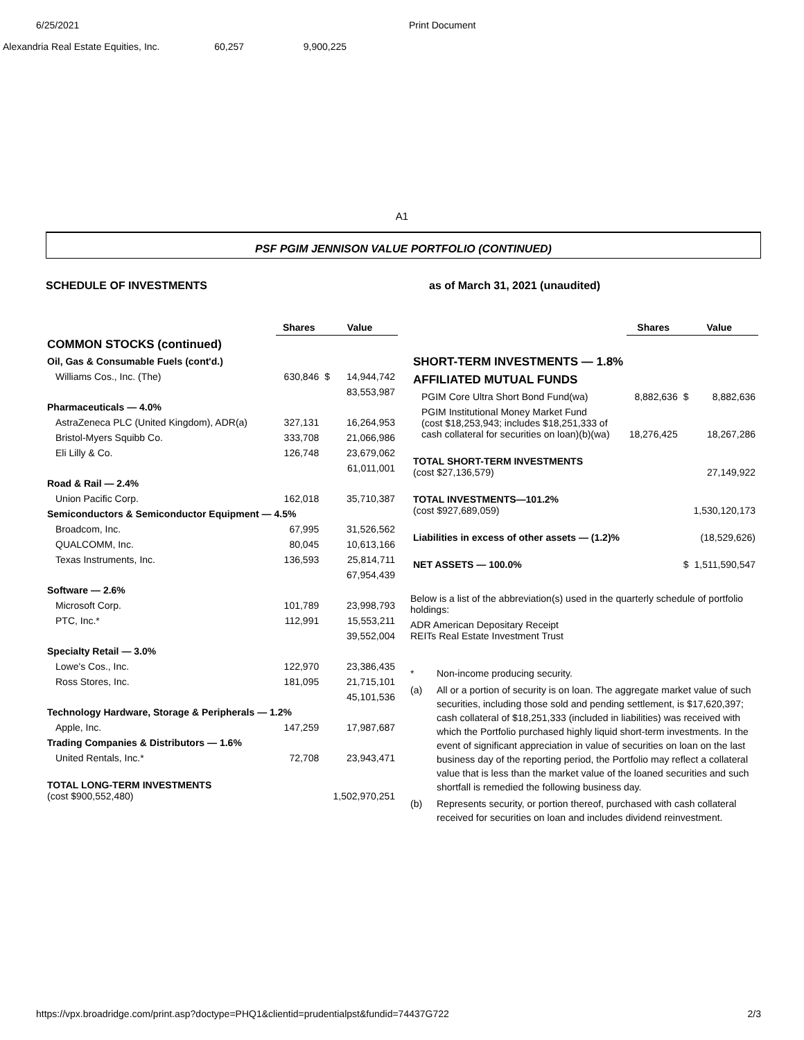6/25/2021 Print Document
| Alexandria Real Estate Equities, Inc. | 60,257 | 9,900,225 |
A1
PSF PGIM JENNISON VALUE PORTFOLIO (CONTINUED)
SCHEDULE OF INVESTMENTS as of March 31, 2021 (unaudited)
| | Shares | Value | |
| --- | --- | --- | --- |
| COMMON STOCKS (continued) | | | |
| Oil, Gas & Consumable Fuels (cont'd.) | | | |
| Williams Cos., Inc. (The) | 630,846 | $ | 14,944,742 |
| | | 83,553,987 | |
| Pharmaceuticals — 4.0% | | | |
| AstraZeneca PLC (United Kingdom), ADR(a) | 327,131 | | 16,264,953 |
| Bristol-Myers Squibb Co. | 333,708 | | 21,066,986 |
| Eli Lilly & Co. | 126,748 | | 23,679,062 |
| | | 61,011,001 | |
| Road & Rail — 2.4% | | | |
| Union Pacific Corp. | 162,018 | | 35,710,387 |
| Semiconductors & Semiconductor Equipment — 4.5% | | | |
| Broadcom, Inc. | 67,995 | | 31,526,562 |
| QUALCOMM, Inc. | 80,045 | | 10,613,166 |
| Texas Instruments, Inc. | 136,593 | | 25,814,711 |
| | | 67,954,439 | |
| Software — 2.6% | | | |
| Microsoft Corp. | 101,789 | | 23,998,793 |
| PTC, Inc.* | 112,991 | | 15,553,211 |
| | | 39,552,004 | |
| Specialty Retail — 3.0% | | | |
| Lowe's Cos., Inc. | 122,970 | | 23,386,435 |
| Ross Stores, Inc. | 181,095 | | 21,715,101 |
| | | 45,101,536 | |
| Technology Hardware, Storage & Peripherals — 1.2% | | | |
| Apple, Inc. | 147,259 | | 17,987,687 |
| Trading Companies & Distributors — 1.6% | | | |
| United Rentals, Inc.* | 72,708 | | 23,943,471 |
| TOTAL LONG-TERM INVESTMENTS (cost $900,552,480) | | 1,502,970,251 | |
| | Shares | Value | |
| --- | --- | --- | --- |
| SHORT-TERM INVESTMENTS — 1.8% | | | |
| AFFILIATED MUTUAL FUNDS | | | |
| PGIM Core Ultra Short Bond Fund(wa) | 8,882,636 | $ | 8,882,636 |
| PGIM Institutional Money Market Fund (cost $18,253,943; includes $18,251,333 of cash collateral for securities on loan)(b)(wa) | 18,276,425 | | 18,267,286 |
| TOTAL SHORT-TERM INVESTMENTS (cost $27,136,579) | | 27,149,922 | |
| TOTAL INVESTMENTS—101.2% (cost $927,689,059) | | 1,530,120,173 | |
| Liabilities in excess of other assets — (1.2)% | | (18,529,626) | |
| NET ASSETS — 100.0% | | $ | 1,511,590,547 |
Below is a list of the abbreviation(s) used in the quarterly schedule of portfolio holdings:
ADR American Depositary Receipt
REITs Real Estate Investment Trust
* Non-income producing security.
(a) All or a portion of security is on loan. The aggregate market value of such securities, including those sold and pending settlement, is $17,620,397; cash collateral of $18,251,333 (included in liabilities) was received with which the Portfolio purchased highly liquid short-term investments. In the event of significant appreciation in value of securities on loan on the last business day of the reporting period, the Portfolio may reflect a collateral value that is less than the market value of the loaned securities and such shortfall is remedied the following business day.
(b) Represents security, or portion thereof, purchased with cash collateral received for securities on loan and includes dividend reinvestment.
https://vpx.broadridge.com/print.asp?doctype=PHQ1&clientid=prudentialpst&fundid=74437G722 2/3